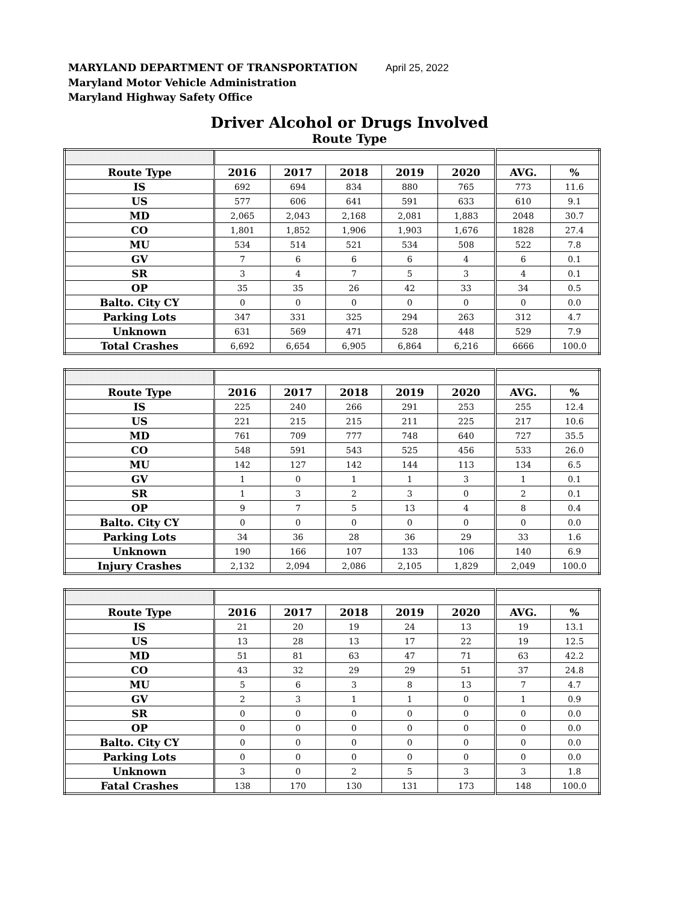MARYLAND DEPARTMENT OF TRANSPORTATION April 25, 2022
Maryland Motor Vehicle Administration
Maryland Highway Safety Office
Driver Alcohol or Drugs Involved
Route Type
| Route Type | 2016 | 2017 | 2018 | 2019 | 2020 | AVG. | % |
| --- | --- | --- | --- | --- | --- | --- | --- |
| IS | 692 | 694 | 834 | 880 | 765 | 773 | 11.6 |
| US | 577 | 606 | 641 | 591 | 633 | 610 | 9.1 |
| MD | 2,065 | 2,043 | 2,168 | 2,081 | 1,883 | 2048 | 30.7 |
| CO | 1,801 | 1,852 | 1,906 | 1,903 | 1,676 | 1828 | 27.4 |
| MU | 534 | 514 | 521 | 534 | 508 | 522 | 7.8 |
| GV | 7 | 6 | 6 | 6 | 4 | 6 | 0.1 |
| SR | 3 | 4 | 7 | 5 | 3 | 4 | 0.1 |
| OP | 35 | 35 | 26 | 42 | 33 | 34 | 0.5 |
| Balto. City CY | 0 | 0 | 0 | 0 | 0 | 0 | 0.0 |
| Parking Lots | 347 | 331 | 325 | 294 | 263 | 312 | 4.7 |
| Unknown | 631 | 569 | 471 | 528 | 448 | 529 | 7.9 |
| Total Crashes | 6,692 | 6,654 | 6,905 | 6,864 | 6,216 | 6666 | 100.0 |
| Route Type | 2016 | 2017 | 2018 | 2019 | 2020 | AVG. | % |
| --- | --- | --- | --- | --- | --- | --- | --- |
| IS | 225 | 240 | 266 | 291 | 253 | 255 | 12.4 |
| US | 221 | 215 | 215 | 211 | 225 | 217 | 10.6 |
| MD | 761 | 709 | 777 | 748 | 640 | 727 | 35.5 |
| CO | 548 | 591 | 543 | 525 | 456 | 533 | 26.0 |
| MU | 142 | 127 | 142 | 144 | 113 | 134 | 6.5 |
| GV | 1 | 0 | 1 | 1 | 3 | 1 | 0.1 |
| SR | 1 | 3 | 2 | 3 | 0 | 2 | 0.1 |
| OP | 9 | 7 | 5 | 13 | 4 | 8 | 0.4 |
| Balto. City CY | 0 | 0 | 0 | 0 | 0 | 0 | 0.0 |
| Parking Lots | 34 | 36 | 28 | 36 | 29 | 33 | 1.6 |
| Unknown | 190 | 166 | 107 | 133 | 106 | 140 | 6.9 |
| Injury Crashes | 2,132 | 2,094 | 2,086 | 2,105 | 1,829 | 2,049 | 100.0 |
| Route Type | 2016 | 2017 | 2018 | 2019 | 2020 | AVG. | % |
| --- | --- | --- | --- | --- | --- | --- | --- |
| IS | 21 | 20 | 19 | 24 | 13 | 19 | 13.1 |
| US | 13 | 28 | 13 | 17 | 22 | 19 | 12.5 |
| MD | 51 | 81 | 63 | 47 | 71 | 63 | 42.2 |
| CO | 43 | 32 | 29 | 29 | 51 | 37 | 24.8 |
| MU | 5 | 6 | 3 | 8 | 13 | 7 | 4.7 |
| GV | 2 | 3 | 1 | 1 | 0 | 1 | 0.9 |
| SR | 0 | 0 | 0 | 0 | 0 | 0 | 0.0 |
| OP | 0 | 0 | 0 | 0 | 0 | 0 | 0.0 |
| Balto. City CY | 0 | 0 | 0 | 0 | 0 | 0 | 0.0 |
| Parking Lots | 0 | 0 | 0 | 0 | 0 | 0 | 0.0 |
| Unknown | 3 | 0 | 2 | 5 | 3 | 3 | 1.8 |
| Fatal Crashes | 138 | 170 | 130 | 131 | 173 | 148 | 100.0 |